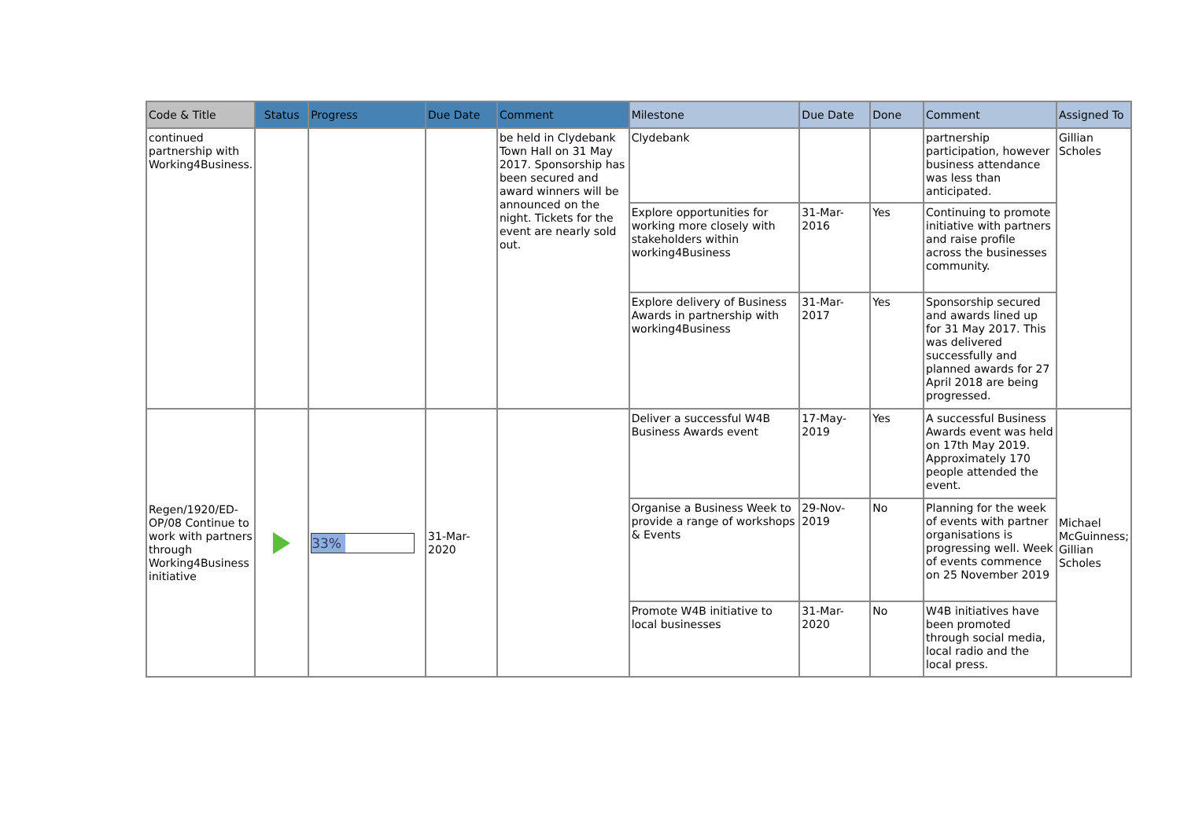| Code & Title | Status | Progress | Due Date | Comment | Milestone | Due Date | Done | Comment | Assigned To |
| --- | --- | --- | --- | --- | --- | --- | --- | --- | --- |
| continued partnership with Working4Business. | | | | be held in Clydebank Town Hall on 31 May 2017. Sponsorship has been secured and award winners will be announced on the night. Tickets for the event are nearly sold out. | Clydebank | | | partnership participation, however business attendance was less than anticipated. | Gillian Scholes |
| | | | | | Explore opportunities for working more closely with stakeholders within working4Business | 31-Mar-2016 | Yes | Continuing to promote initiative with partners and raise profile across the businesses community. | |
| | | | | | Explore delivery of Business Awards in partnership with working4Business | 31-Mar-2017 | Yes | Sponsorship secured and awards lined up for 31 May 2017. This was delivered successfully and planned awards for 27 April 2018 are being progressed. | |
| Regen/1920/ED-OP/08 Continue to work with partners through Working4Business initiative | | 33% | 31-Mar-2020 | | Deliver a successful W4B Business Awards event | 17-May-2019 | Yes | A successful Business Awards event was held on 17th May 2019. Approximately 170 people attended the event. | Michael McGuinness; Gillian Scholes |
| | | | | | Organise a Business Week to provide a range of workshops & Events | 29-Nov-2019 | No | Planning for the week of events with partner organisations is progressing well. Week of events commence on 25 November 2019 | |
| | | | | | Promote W4B initiative to local businesses | 31-Mar-2020 | No | W4B initiatives have been promoted through social media, local radio and the local press. | |